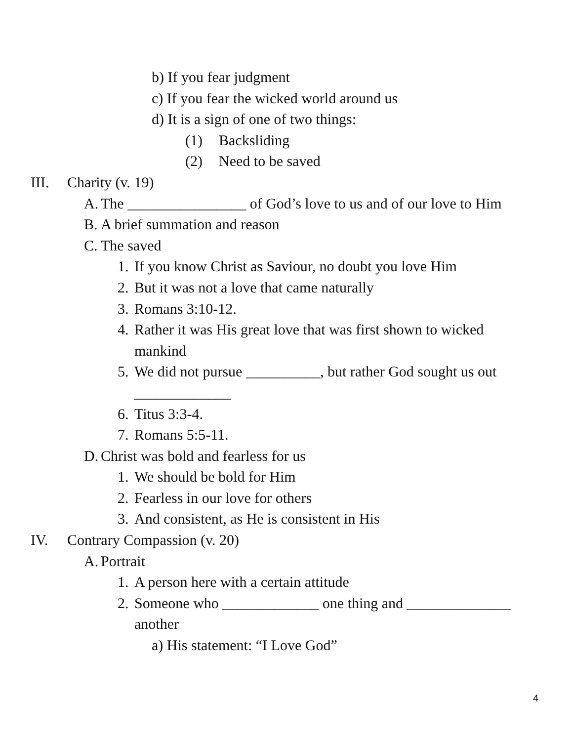b) If you fear judgment
c) If you fear the wicked world around us
d) It is a sign of one of two things:
(1) Backsliding
(2) Need to be saved
III. Charity (v. 19)
A. The ________________ of God’s love to us and of our love to Him
B. A brief summation and reason
C. The saved
1. If you know Christ as Saviour, no doubt you love Him
2. But it was not a love that came naturally
3. Romans 3:10-12.
4. Rather it was His great love that was first shown to wicked
mankind
5. We did not pursue __________, but rather God sought us out
_____________
6. Titus 3:3-4.
7. Romans 5:5-11.
D. Christ was bold and fearless for us
1. We should be bold for Him
2. Fearless in our love for others
3. And consistent, as He is consistent in His
IV. Contrary Compassion (v. 20)
A. Portrait
1. A person here with a certain attitude
2. Someone who _____________ one thing and ______________
another
a) His statement: “I Love God”
4